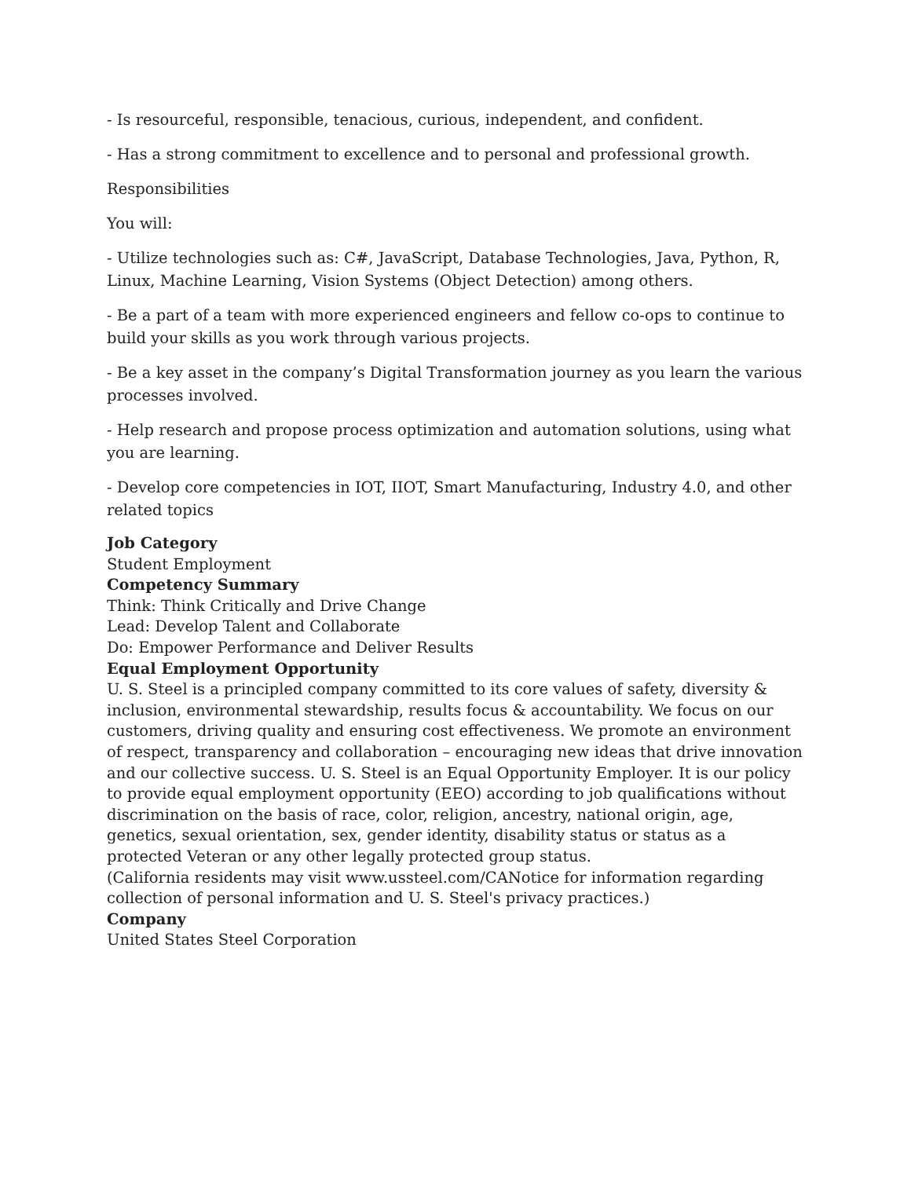- Is resourceful, responsible, tenacious, curious, independent, and confident.
- Has a strong commitment to excellence and to personal and professional growth.
Responsibilities
You will:
- Utilize technologies such as: C#, JavaScript, Database Technologies, Java, Python, R, Linux, Machine Learning, Vision Systems (Object Detection) among others.
- Be a part of a team with more experienced engineers and fellow co-ops to continue to build your skills as you work through various projects.
- Be a key asset in the company’s Digital Transformation journey as you learn the various processes involved.
- Help research and propose process optimization and automation solutions, using what you are learning.
- Develop core competencies in IOT, IIOT, Smart Manufacturing, Industry 4.0, and other related topics
Job Category
Student Employment
Competency Summary
Think: Think Critically and Drive Change
Lead: Develop Talent and Collaborate
Do: Empower Performance and Deliver Results
Equal Employment Opportunity
U. S. Steel is a principled company committed to its core values of safety, diversity & inclusion, environmental stewardship, results focus & accountability. We focus on our customers, driving quality and ensuring cost effectiveness. We promote an environment of respect, transparency and collaboration – encouraging new ideas that drive innovation and our collective success. U. S. Steel is an Equal Opportunity Employer. It is our policy to provide equal employment opportunity (EEO) according to job qualifications without discrimination on the basis of race, color, religion, ancestry, national origin, age, genetics, sexual orientation, sex, gender identity, disability status or status as a protected Veteran or any other legally protected group status.
(California residents may visit www.ussteel.com/CANotice for information regarding collection of personal information and U. S. Steel's privacy practices.)
Company
United States Steel Corporation